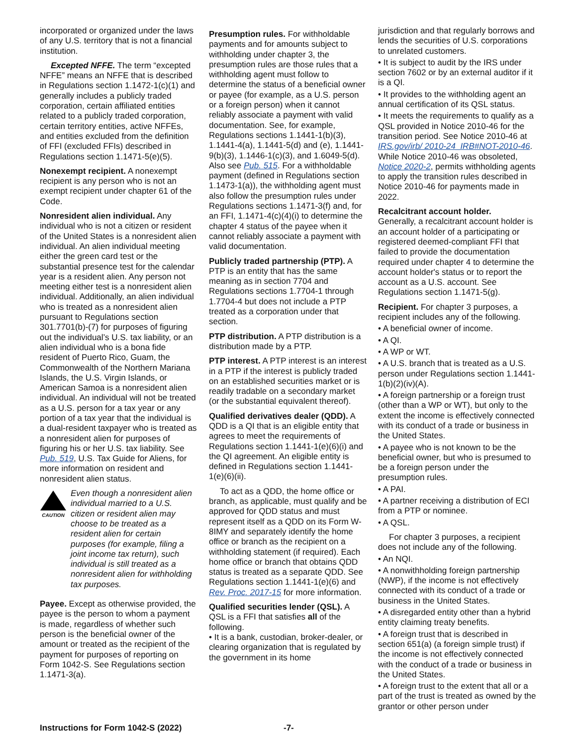incorporated or organized under the laws of any U.S. territory that is not a financial institution.
Excepted NFFE. The term “excepted NFFE” means an NFFE that is described in Regulations section 1.1472-1(c)(1) and generally includes a publicly traded corporation, certain affiliated entities related to a publicly traded corporation, certain territory entities, active NFFEs, and entities excluded from the definition of FFI (excluded FFIs) described in Regulations section 1.1471-5(e)(5).
Nonexempt recipient. A nonexempt recipient is any person who is not an exempt recipient under chapter 61 of the Code.
Nonresident alien individual. Any individual who is not a citizen or resident of the United States is a nonresident alien individual. An alien individual meeting either the green card test or the substantial presence test for the calendar year is a resident alien. Any person not meeting either test is a nonresident alien individual. Additionally, an alien individual who is treated as a nonresident alien pursuant to Regulations section 301.7701(b)-(7) for purposes of figuring out the individual’s U.S. tax liability, or an alien individual who is a bona fide resident of Puerto Rico, Guam, the Commonwealth of the Northern Mariana Islands, the U.S. Virgin Islands, or American Samoa is a nonresident alien individual. An individual will not be treated as a U.S. person for a tax year or any portion of a tax year that the individual is a dual-resident taxpayer who is treated as a nonresident alien for purposes of figuring his or her U.S. tax liability. See Pub. 519, U.S. Tax Guide for Aliens, for more information on resident and nonresident alien status.
CAUTION
Even though a nonresident alien individual married to a U.S. citizen or resident alien may choose to be treated as a resident alien for certain purposes (for example, filing a joint income tax return), such individual is still treated as a nonresident alien for withholding tax purposes.
Payee. Except as otherwise provided, the payee is the person to whom a payment is made, regardless of whether such person is the beneficial owner of the amount or treated as the recipient of the payment for purposes of reporting on Form 1042-S. See Regulations section 1.1471-3(a).
Presumption rules. For withholdable payments and for amounts subject to withholding under chapter 3, the presumption rules are those rules that a withholding agent must follow to determine the status of a beneficial owner or payee (for example, as a U.S. person or a foreign person) when it cannot reliably associate a payment with valid documentation. See, for example, Regulations sections 1.1441-1(b)(3), 1.1441-4(a), 1.1441-5(d) and (e), 1.1441-9(b)(3), 1.1446-1(c)(3), and 1.6049-5(d). Also see Pub. 515. For a withholdable payment (defined in Regulations section 1.1473-1(a)), the withholding agent must also follow the presumption rules under Regulations sections 1.1471-3(f) and, for an FFI, 1.1471-4(c)(4)(i) to determine the chapter 4 status of the payee when it cannot reliably associate a payment with valid documentation.
Publicly traded partnership (PTP). A PTP is an entity that has the same meaning as in section 7704 and Regulations sections 1.7704-1 through 1.7704-4 but does not include a PTP treated as a corporation under that section.
PTP distribution. A PTP distribution is a distribution made by a PTP.
PTP interest. A PTP interest is an interest in a PTP if the interest is publicly traded on an established securities market or is readily tradable on a secondary market (or the substantial equivalent thereof).
Qualified derivatives dealer (QDD). A QDD is a QI that is an eligible entity that agrees to meet the requirements of Regulations section 1.1441-1(e)(6)(i) and the QI agreement. An eligible entity is defined in Regulations section 1.1441-1(e)(6)(ii).
To act as a QDD, the home office or branch, as applicable, must qualify and be approved for QDD status and must represent itself as a QDD on its Form W-8IMY and separately identify the home office or branch as the recipient on a withholding statement (if required). Each home office or branch that obtains QDD status is treated as a separate QDD. See Regulations section 1.1441-1(e)(6) and Rev. Proc. 2017-15 for more information.
Qualified securities lender (QSL). A QSL is a FFI that satisfies all of the following.
• It is a bank, custodian, broker-dealer, or clearing organization that is regulated by the government in its home
jurisdiction and that regularly borrows and lends the securities of U.S. corporations to unrelated customers.
• It is subject to audit by the IRS under section 7602 or by an external auditor if it is a QI.
• It provides to the withholding agent an annual certification of its QSL status.
• It meets the requirements to qualify as a QSL provided in Notice 2010-46 for the transition period. See Notice 2010-46 at IRS.gov/irb/ 2010-24_IRB#NOT-2010-46. While Notice 2010-46 was obsoleted, Notice 2020-2, permits withholding agents to apply the transition rules described in Notice 2010-46 for payments made in 2022.
Recalcitrant account holder.
Generally, a recalcitrant account holder is an account holder of a participating or registered deemed-compliant FFI that failed to provide the documentation required under chapter 4 to determine the account holder's status or to report the account as a U.S. account. See Regulations section 1.1471-5(g).
Recipient. For chapter 3 purposes, a recipient includes any of the following.
• A beneficial owner of income.
• A QI.
• A WP or WT.
• A U.S. branch that is treated as a U.S. person under Regulations section 1.1441-1(b)(2)(iv)(A).
• A foreign partnership or a foreign trust (other than a WP or WT), but only to the extent the income is effectively connected with its conduct of a trade or business in the United States.
• A payee who is not known to be the beneficial owner, but who is presumed to be a foreign person under the presumption rules.
• A PAI.
• A partner receiving a distribution of ECI from a PTP or nominee.
• A QSL.
For chapter 3 purposes, a recipient does not include any of the following.
• An NQI.
• A nonwithholding foreign partnership (NWP), if the income is not effectively connected with its conduct of a trade or business in the United States.
• A disregarded entity other than a hybrid entity claiming treaty benefits.
• A foreign trust that is described in section 651(a) (a foreign simple trust) if the income is not effectively connected with the conduct of a trade or business in the United States.
• A foreign trust to the extent that all or a part of the trust is treated as owned by the grantor or other person under
Instructions for Form 1042-S (2022) -7-